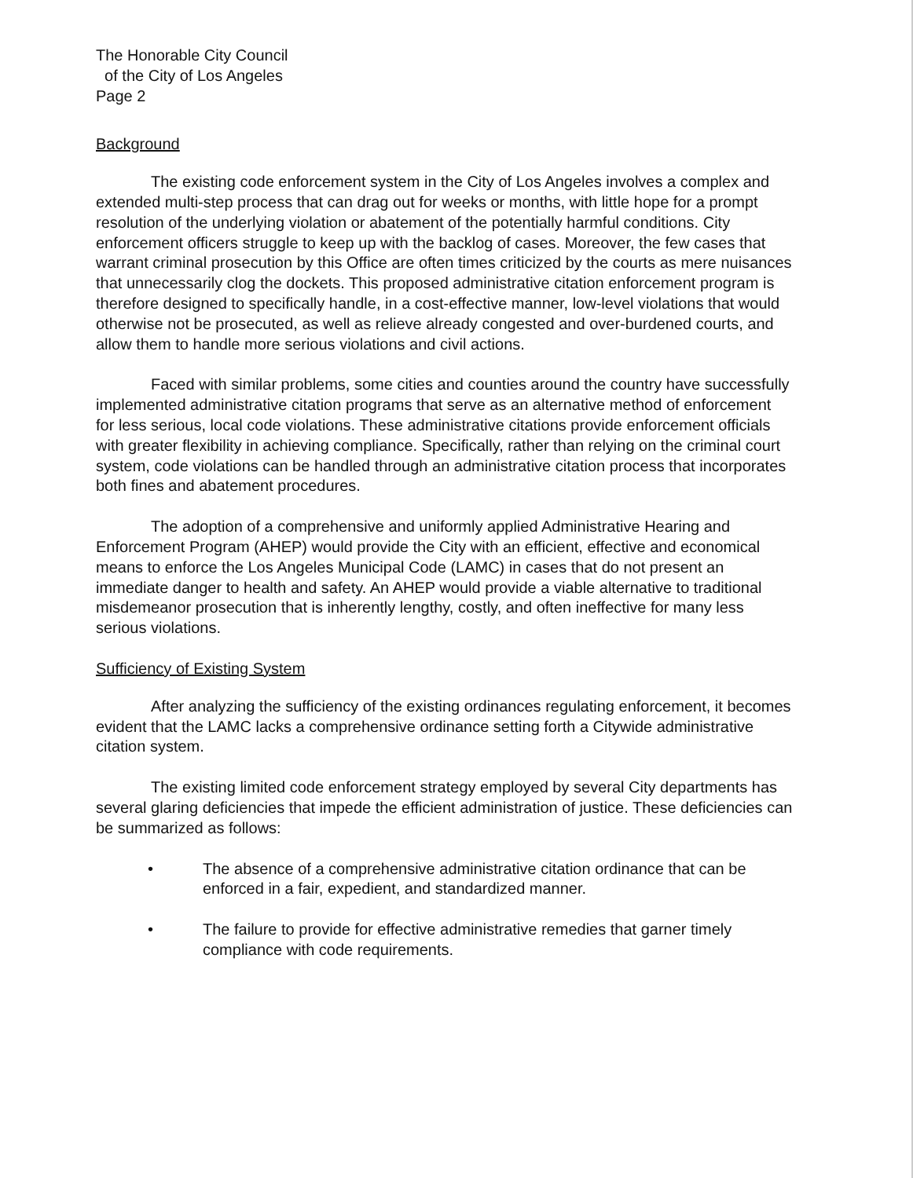The Honorable City Council
of the City of Los Angeles
Page 2
Background
The existing code enforcement system in the City of Los Angeles involves a complex and extended multi-step process that can drag out for weeks or months, with little hope for a prompt resolution of the underlying violation or abatement of the potentially harmful conditions. City enforcement officers struggle to keep up with the backlog of cases. Moreover, the few cases that warrant criminal prosecution by this Office are often times criticized by the courts as mere nuisances that unnecessarily clog the dockets. This proposed administrative citation enforcement program is therefore designed to specifically handle, in a cost-effective manner, low-level violations that would otherwise not be prosecuted, as well as relieve already congested and over-burdened courts, and allow them to handle more serious violations and civil actions.
Faced with similar problems, some cities and counties around the country have successfully implemented administrative citation programs that serve as an alternative method of enforcement for less serious, local code violations. These administrative citations provide enforcement officials with greater flexibility in achieving compliance. Specifically, rather than relying on the criminal court system, code violations can be handled through an administrative citation process that incorporates both fines and abatement procedures.
The adoption of a comprehensive and uniformly applied Administrative Hearing and Enforcement Program (AHEP) would provide the City with an efficient, effective and economical means to enforce the Los Angeles Municipal Code (LAMC) in cases that do not present an immediate danger to health and safety. An AHEP would provide a viable alternative to traditional misdemeanor prosecution that is inherently lengthy, costly, and often ineffective for many less serious violations.
Sufficiency of Existing System
After analyzing the sufficiency of the existing ordinances regulating enforcement, it becomes evident that the LAMC lacks a comprehensive ordinance setting forth a Citywide administrative citation system.
The existing limited code enforcement strategy employed by several City departments has several glaring deficiencies that impede the efficient administration of justice. These deficiencies can be summarized as follows:
• The absence of a comprehensive administrative citation ordinance that can be enforced in a fair, expedient, and standardized manner.
• The failure to provide for effective administrative remedies that garner timely compliance with code requirements.